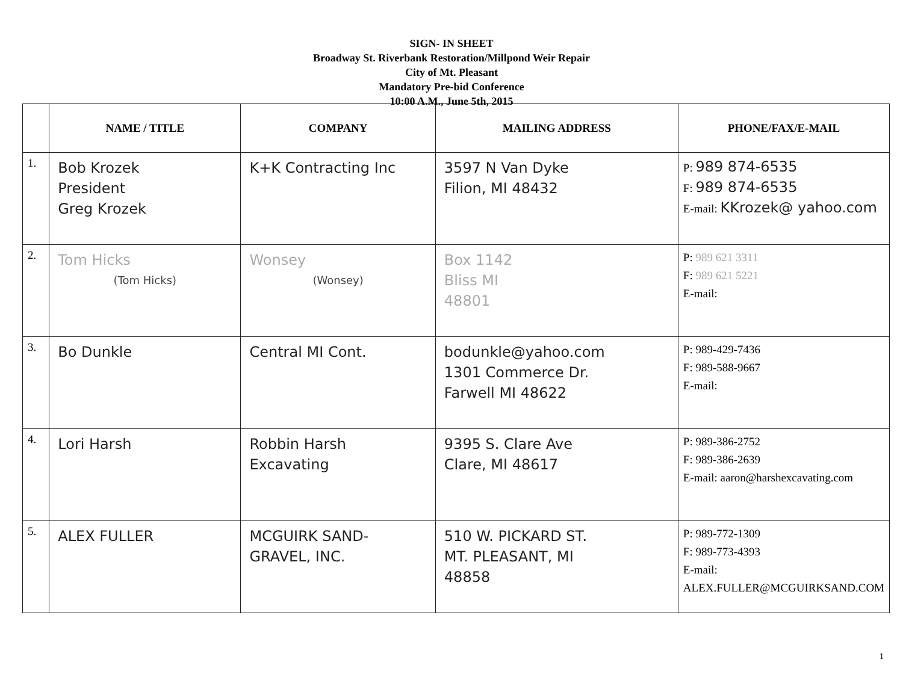SIGN- IN SHEET
Broadway St. Riverbank Restoration/Millpond Weir Repair
City of Mt. Pleasant
Mandatory Pre-bid Conference
10:00 A.M., June 5th, 2015
| | NAME / TITLE | COMPANY | MAILING ADDRESS | PHONE/FAX/E-MAIL |
| --- | --- | --- | --- | --- |
| 1. | Bob Krozek President Greg Krozek | K+K Contracting Inc | 3597 N Van Dyke Filion, MI 48432 | P: 989 874-6535 F: 989 874-6535 E-mail: KKrozek@ yahoo.com |
| 2. | Tom Hicks (Tom Hicks) | Wonsey (Wonsey) | Box 1142 Bliss MI 48801 | P: 989 621 3311 F: 989 621 5221 E-mail: |
| 3. | Bo Dunkle | Central MI Cont. | bodunkle@yahoo.com 1301 Commerce Dr. Farwell MI 48622 | P: 989-429-7436 F: 989-588-9667 E-mail: |
| 4. | Lori Harsh | Robbin Harsh Excavating | 9395 S. Clare Ave Clare, MI 48617 | P: 989-386-2752 F: 989-386-2639 E-mail: aaron@harshexcavating.com |
| 5. | ALEX FULLER | MCGUIRK SAND-GRAVEL, INC. | 510 W. PICKARD ST. MT. PLEASANT, MI 48858 | P: 989-772-1309 F: 989-773-4393 E-mail: ALEX.FULLER@MCGUIRKSAND.COM |
1